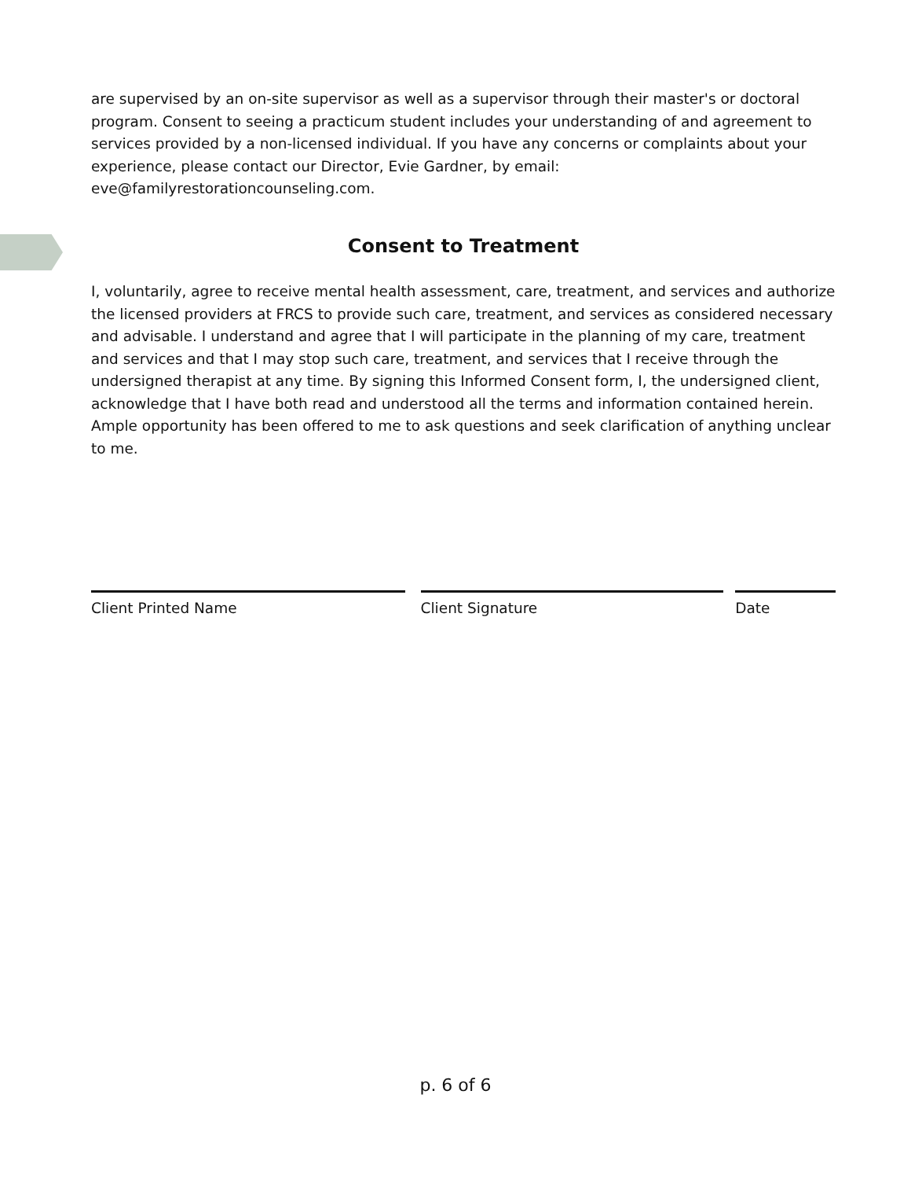are supervised by an on-site supervisor as well as a supervisor through their master's or doctoral program. Consent to seeing a practicum student includes your understanding of and agreement to services provided by a non-licensed individual. If you have any concerns or complaints about your experience, please contact our Director, Evie Gardner, by email: eve@familyrestorationcounseling.com.
Consent to Treatment
I, voluntarily, agree to receive mental health assessment, care, treatment, and services and authorize the licensed providers at FRCS to provide such care, treatment, and services as considered necessary and advisable. I understand and agree that I will participate in the planning of my care, treatment and services and that I may stop such care, treatment, and services that I receive through the undersigned therapist at any time. By signing this Informed Consent form, I, the undersigned client, acknowledge that I have both read and understood all the terms and information contained herein. Ample opportunity has been offered to me to ask questions and seek clarification of anything unclear to me.
Client Printed Name Client Signature Date
p. 6 of 6